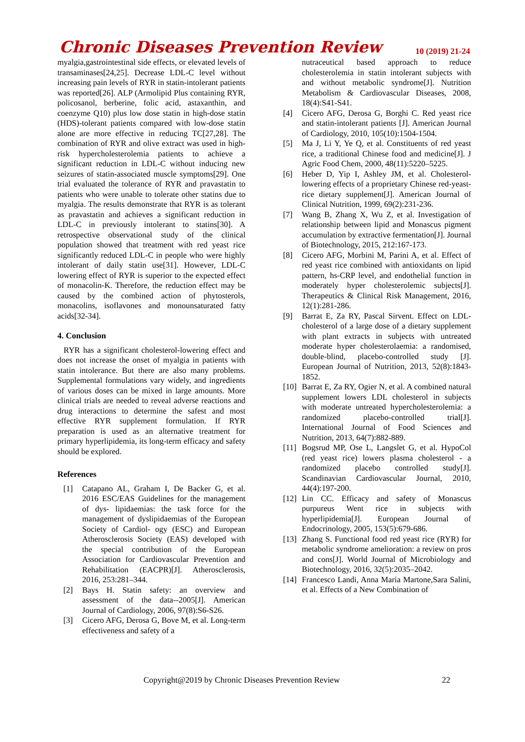Chronic Diseases Prevention Review
10 (2019) 21-24
myalgia,gastrointestinal side effects, or elevated levels of transaminases[24,25]. Decrease LDL-C level without increasing pain levels of RYR in statin-intolerant patients was reported[26]. ALP (Armolipid Plus containing RYR, policosanol, berberine, folic acid, astaxanthin, and coenzyme Q10) plus low dose statin in high-dose statin (HDS)-tolerant patients compared with low-dose statin alone are more effective in reducing TC[27,28]. The combination of RYR and olive extract was used in high-risk hypercholesterolemia patients to achieve a significant reduction in LDL-C without inducing new seizures of statin-associated muscle symptoms[29]. One trial evaluated the tolerance of RYR and pravastatin to patients who were unable to tolerate other statins due to myalgia. The results demonstrate that RYR is as tolerant as pravastatin and achieves a significant reduction in LDL-C in previously intolerant to statins[30]. A retrospective observational study of the clinical population showed that treatment with red yeast rice significantly reduced LDL-C in people who were highly intolerant of daily statin use[31]. However, LDL-C lowering effect of RYR is superior to the expected effect of monacolin-K. Therefore, the reduction effect may be caused by the combined action of phytosterols, monacolins, isoflavones and monounsaturated fatty acids[32-34].
4. Conclusion
RYR has a significant cholesterol-lowering effect and does not increase the onset of myalgia in patients with statin intolerance. But there are also many problems. Supplemental formulations vary widely, and ingredients of various doses can be mixed in large amounts. More clinical trials are needed to reveal adverse reactions and drug interactions to determine the safest and most effective RYR supplement formulation. If RYR preparation is used as an alternative treatment for primary hyperlipidemia, its long-term efficacy and safety should be explored.
References
[1] Catapano AL, Graham I, De Backer G, et al. 2016 ESC/EAS Guidelines for the management of dys- lipidaemias: the task force for the management of dyslipidaemias of the European Society of Cardiol- ogy (ESC) and European Atherosclerosis Society (EAS) developed with the special contribution of the European Association for Cardiovascular Prevention and Rehabilitation (EACPR)[J]. Atherosclerosis, 2016, 253:281–344.
[2] Bays H. Statin safety: an overview and assessment of the data--2005[J]. American Journal of Cardiology, 2006, 97(8):S6-S26.
[3] Cicero AFG, Derosa G, Bove M, et al. Long-term effectiveness and safety of a
nutraceutical based approach to reduce cholesterolemia in statin intolerant subjects with and without metabolic syndrome[J]. Nutrition Metabolism & Cardiovascular Diseases, 2008, 18(4):S41-S41.
[4] Cicero AFG, Derosa G, Borghi C. Red yeast rice and statin-intolerant patients [J]. American Journal of Cardiology, 2010, 105(10):1504-1504.
[5] Ma J, Li Y, Ye Q, et al. Constituents of red yeast rice, a traditional Chinese food and medicine[J]. J Agric Food Chem, 2000, 48(11):5220–5225.
[6] Heber D, Yip I, Ashley JM, et al. Cholesterol-lowering effects of a proprietary Chinese red-yeast-rice dietary supplement[J]. American Journal of Clinical Nutrition, 1999, 69(2):231-236.
[7] Wang B, Zhang X, Wu Z, et al. Investigation of relationship between lipid and Monascus pigment accumulation by extractive fermentation[J]. Journal of Biotechnology, 2015, 212:167-173.
[8] Cicero AFG, Morbini M, Parini A, et al. Effect of red yeast rice combined with antioxidants on lipid pattern, hs-CRP level, and endothelial function in moderately hyper cholesterolemic subjects[J]. Therapeutics & Clinical Risk Management, 2016, 12(1):281-286.
[9] Barrat E, Za RY, Pascal Sirvent. Effect on LDL-cholesterol of a large dose of a dietary supplement with plant extracts in subjects with untreated moderate hyper cholesterolaemia: a randomised, double-blind, placebo-controlled study [J]. European Journal of Nutrition, 2013, 52(8):1843-1852.
[10] Barrat E, Za RY, Ogier N, et al. A combined natural supplement lowers LDL cholesterol in subjects with moderate untreated hypercholesterolemia: a randomized placebo-controlled trial[J]. International Journal of Food Sciences and Nutrition, 2013, 64(7):882-889.
[11] Bogsrud MP, Ose L, Langslet G, et al. HypoCol (red yeast rice) lowers plasma cholesterol - a randomized placebo controlled study[J]. Scandinavian Cardiovascular Journal, 2010, 44(4):197-200.
[12] Lin CC. Efficacy and safety of Monascus purpureus Went rice in subjects with hyperlipidemia[J]. European Journal of Endocrinology, 2005, 153(5):679-686.
[13] Zhang S. Functional food red yeast rice (RYR) for metabolic syndrome amelioration: a review on pros and cons[J]. World Journal of Microbiology and Biotechnology, 2016, 32(5):2035–2042.
[14] Francesco Landi, Anna Maria Martone,Sara Salini, et al. Effects of a New Combination of
Copyright@2019 by Chronic Diseases Prevention Review 22